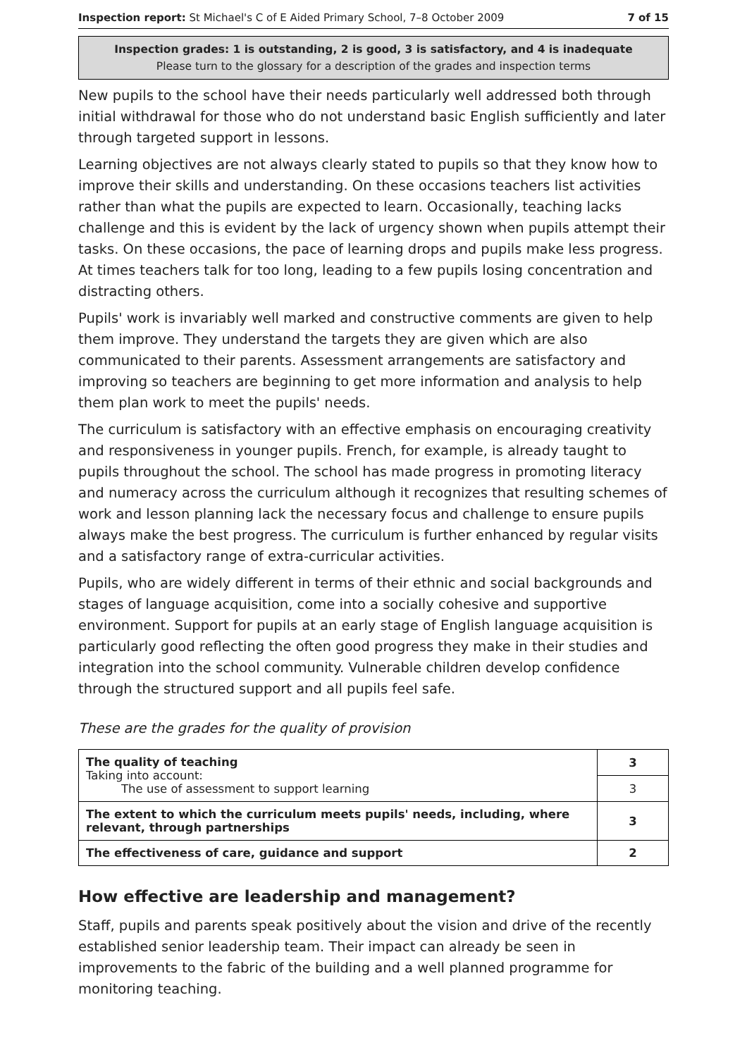Inspection report: St Michael's C of E Aided Primary School, 7–8 October 2009 7 of 15
Inspection grades: 1 is outstanding, 2 is good, 3 is satisfactory, and 4 is inadequate
Please turn to the glossary for a description of the grades and inspection terms
New pupils to the school have their needs particularly well addressed both through initial withdrawal for those who do not understand basic English sufficiently and later through targeted support in lessons.
Learning objectives are not always clearly stated to pupils so that they know how to improve their skills and understanding. On these occasions teachers list activities rather than what the pupils are expected to learn. Occasionally, teaching lacks challenge and this is evident by the lack of urgency shown when pupils attempt their tasks. On these occasions, the pace of learning drops and pupils make less progress. At times teachers talk for too long, leading to a few pupils losing concentration and distracting others.
Pupils' work is invariably well marked and constructive comments are given to help them improve. They understand the targets they are given which are also communicated to their parents. Assessment arrangements are satisfactory and improving so teachers are beginning to get more information and analysis to help them plan work to meet the pupils' needs.
The curriculum is satisfactory with an effective emphasis on encouraging creativity and responsiveness in younger pupils. French, for example, is already taught to pupils throughout the school. The school has made progress in promoting literacy and numeracy across the curriculum although it recognizes that resulting schemes of work and lesson planning lack the necessary focus and challenge to ensure pupils always make the best progress. The curriculum is further enhanced by regular visits and a satisfactory range of extra-curricular activities.
Pupils, who are widely different in terms of their ethnic and social backgrounds and stages of language acquisition, come into a socially cohesive and supportive environment. Support for pupils at an early stage of English language acquisition is particularly good reflecting the often good progress they make in their studies and integration into the school community. Vulnerable children develop confidence through the structured support and all pupils feel safe.
These are the grades for the quality of provision
| The quality of teaching Taking into account: The use of assessment to support learning | 3 |
| | 3 |
| The extent to which the curriculum meets pupils' needs, including, where relevant, through partnerships | 3 |
| The effectiveness of care, guidance and support | 2 |
How effective are leadership and management?
Staff, pupils and parents speak positively about the vision and drive of the recently established senior leadership team. Their impact can already be seen in improvements to the fabric of the building and a well planned programme for monitoring teaching.